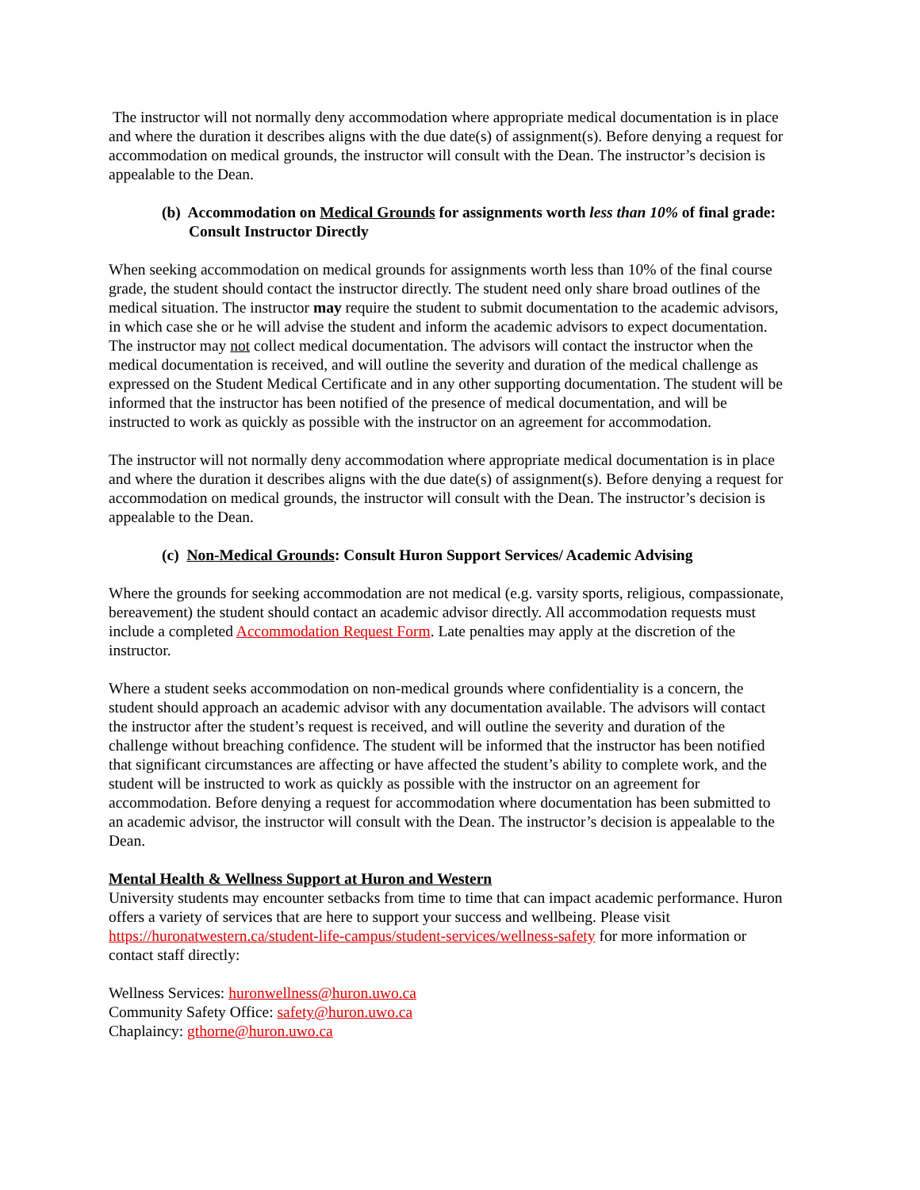The instructor will not normally deny accommodation where appropriate medical documentation is in place and where the duration it describes aligns with the due date(s) of assignment(s). Before denying a request for accommodation on medical grounds, the instructor will consult with the Dean. The instructor’s decision is appealable to the Dean.
(b) Accommodation on Medical Grounds for assignments worth less than 10% of final grade: Consult Instructor Directly
When seeking accommodation on medical grounds for assignments worth less than 10% of the final course grade, the student should contact the instructor directly. The student need only share broad outlines of the medical situation. The instructor may require the student to submit documentation to the academic advisors, in which case she or he will advise the student and inform the academic advisors to expect documentation. The instructor may not collect medical documentation. The advisors will contact the instructor when the medical documentation is received, and will outline the severity and duration of the medical challenge as expressed on the Student Medical Certificate and in any other supporting documentation. The student will be informed that the instructor has been notified of the presence of medical documentation, and will be instructed to work as quickly as possible with the instructor on an agreement for accommodation.
The instructor will not normally deny accommodation where appropriate medical documentation is in place and where the duration it describes aligns with the due date(s) of assignment(s). Before denying a request for accommodation on medical grounds, the instructor will consult with the Dean. The instructor’s decision is appealable to the Dean.
(c) Non-Medical Grounds: Consult Huron Support Services/ Academic Advising
Where the grounds for seeking accommodation are not medical (e.g. varsity sports, religious, compassionate, bereavement) the student should contact an academic advisor directly. All accommodation requests must include a completed Accommodation Request Form. Late penalties may apply at the discretion of the instructor.
Where a student seeks accommodation on non-medical grounds where confidentiality is a concern, the student should approach an academic advisor with any documentation available. The advisors will contact the instructor after the student’s request is received, and will outline the severity and duration of the challenge without breaching confidence. The student will be informed that the instructor has been notified that significant circumstances are affecting or have affected the student’s ability to complete work, and the student will be instructed to work as quickly as possible with the instructor on an agreement for accommodation. Before denying a request for accommodation where documentation has been submitted to an academic advisor, the instructor will consult with the Dean. The instructor’s decision is appealable to the Dean.
Mental Health & Wellness Support at Huron and Western
University students may encounter setbacks from time to time that can impact academic performance. Huron offers a variety of services that are here to support your success and wellbeing. Please visit https://huronatwestern.ca/student-life-campus/student-services/wellness-safety for more information or contact staff directly:
Wellness Services: huronwellness@huron.uwo.ca
Community Safety Office: safety@huron.uwo.ca
Chaplaincy: gthorne@huron.uwo.ca